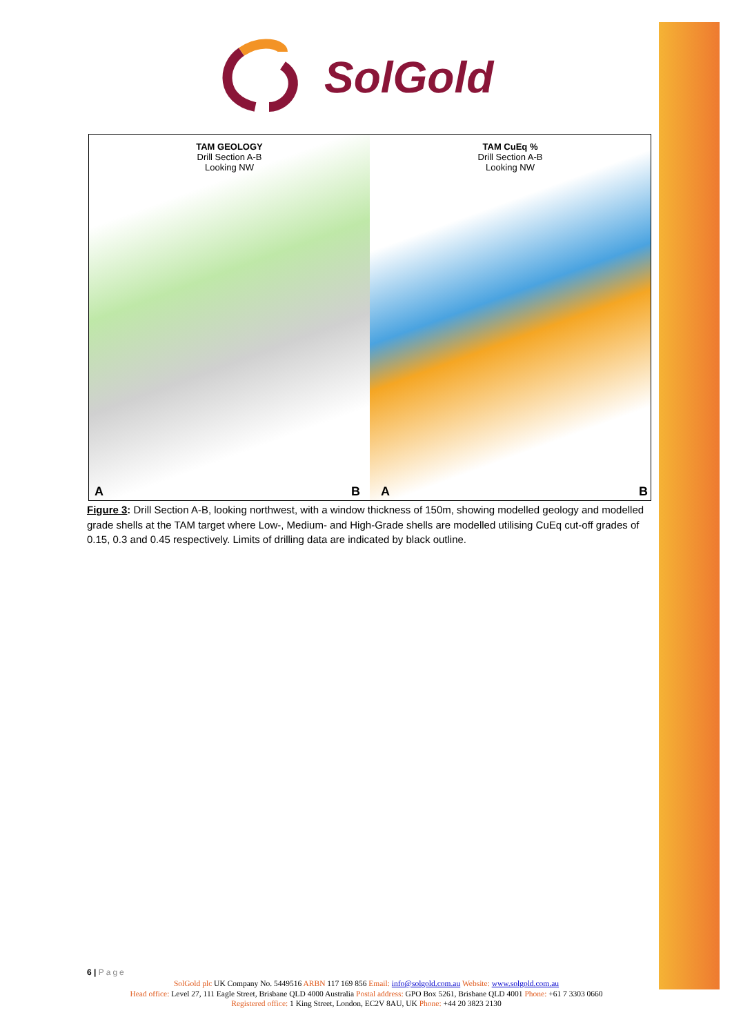SolGold
TAM GEOLOGY
Drill Section A-B
Looking NW
A B
TAM CuEq %
Drill Section A-B
Looking NW
A B
Figure 3: Drill Section A-B, looking northwest, with a window thickness of 150m, showing modelled geology and modelled grade shells at the TAM target where Low-, Medium- and High-Grade shells are modelled utilising CuEq cut-off grades of 0.15, 0.3 and 0.45 respectively. Limits of drilling data are indicated by black outline.
6 | Page
SolGold plc UK Company No. 5449516 ARBN 117 169 856 Email: info@solgold.com.au Website: www.solgold.com.au
Head office: Level 27, 111 Eagle Street, Brisbane QLD 4000 Australia Postal address: GPO Box 5261, Brisbane QLD 4001 Phone: +61 7 3303 0660
Registered office: 1 King Street, London, EC2V 8AU, UK Phone: +44 20 3823 2130